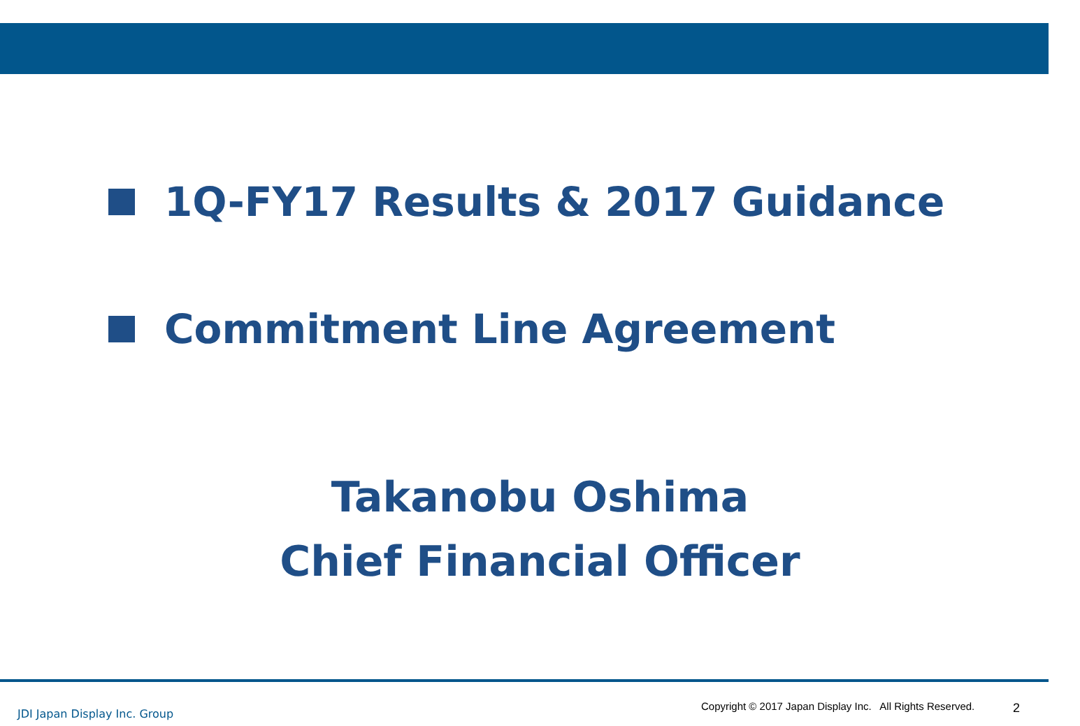1Q-FY17 Results & 2017 Guidance
Commitment Line Agreement
Takanobu Oshima
Chief Financial Officer
JDI Japan Display Inc. Group
Copyright © 2017 Japan Display Inc. All Rights Reserved.
2